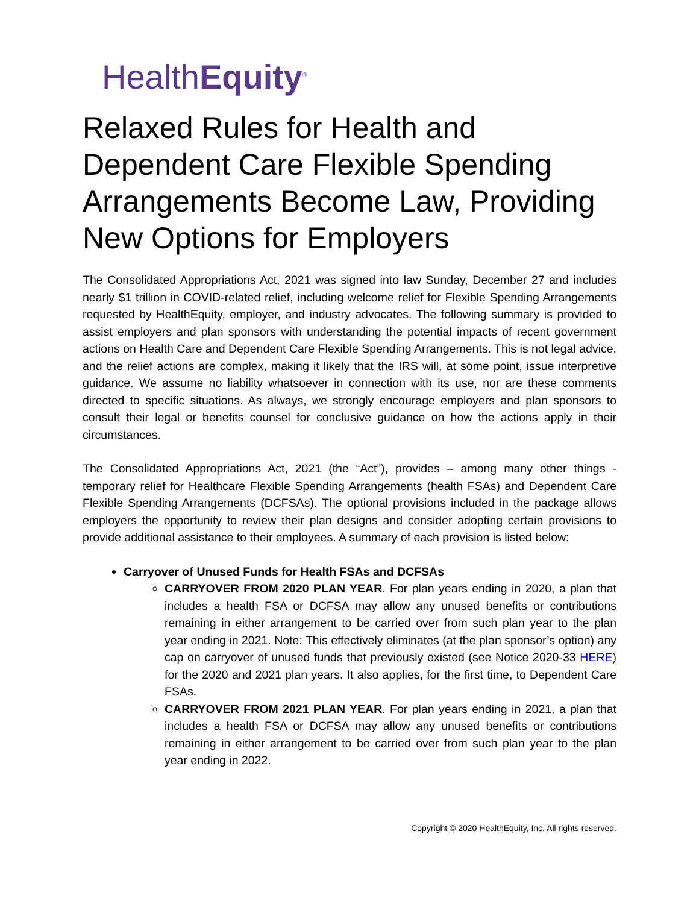HealthEquity<sup>®</sup>
Relaxed Rules for Health and Dependent Care Flexible Spending Arrangements Become Law, Providing New Options for Employers
The Consolidated Appropriations Act, 2021 was signed into law Sunday, December 27 and includes nearly $1 trillion in COVID-related relief, including welcome relief for Flexible Spending Arrangements requested by HealthEquity, employer, and industry advocates. The following summary is provided to assist employers and plan sponsors with understanding the potential impacts of recent government actions on Health Care and Dependent Care Flexible Spending Arrangements. This is not legal advice, and the relief actions are complex, making it likely that the IRS will, at some point, issue interpretive guidance. We assume no liability whatsoever in connection with its use, nor are these comments directed to specific situations. As always, we strongly encourage employers and plan sponsors to consult their legal or benefits counsel for conclusive guidance on how the actions apply in their circumstances.
The Consolidated Appropriations Act, 2021 (the “Act”), provides – among many other things - temporary relief for Healthcare Flexible Spending Arrangements (health FSAs) and Dependent Care Flexible Spending Arrangements (DCFSAs). The optional provisions included in the package allows employers the opportunity to review their plan designs and consider adopting certain provisions to provide additional assistance to their employees. A summary of each provision is listed below:
Carryover of Unused Funds for Health FSAs and DCFSAs
CARRYOVER FROM 2020 PLAN YEAR. For plan years ending in 2020, a plan that includes a health FSA or DCFSA may allow any unused benefits or contributions remaining in either arrangement to be carried over from such plan year to the plan year ending in 2021. Note: This effectively eliminates (at the plan sponsor’s option) any cap on carryover of unused funds that previously existed (see Notice 2020-33 HERE) for the 2020 and 2021 plan years. It also applies, for the first time, to Dependent Care FSAs.
CARRYOVER FROM 2021 PLAN YEAR. For plan years ending in 2021, a plan that includes a health FSA or DCFSA may allow any unused benefits or contributions remaining in either arrangement to be carried over from such plan year to the plan year ending in 2022.
Copyright © 2020 HealthEquity, Inc. All rights reserved.